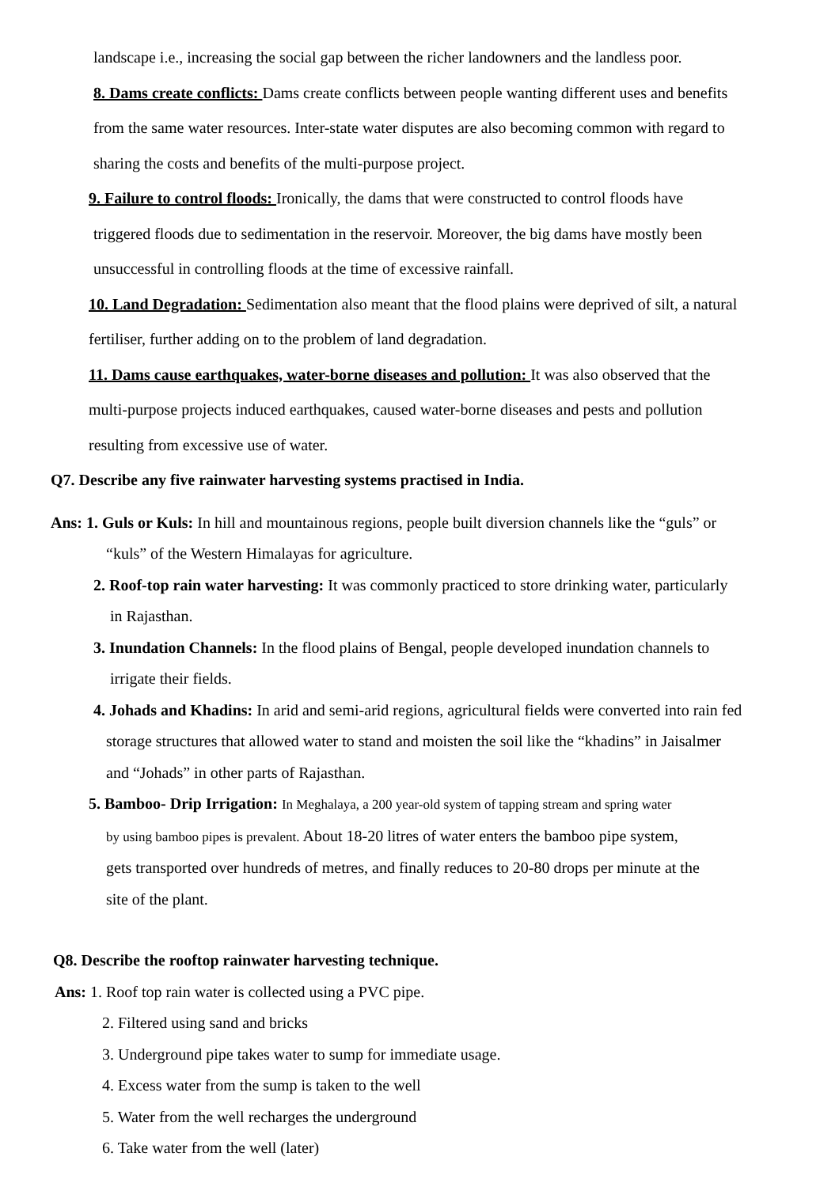landscape i.e., increasing the social gap between the richer landowners and the landless poor.
8. Dams create conflicts: Dams create conflicts between people wanting different uses and benefits
from the same water resources. Inter-state water disputes are also becoming common with regard to
sharing the costs and benefits of the multi-purpose project.
9. Failure to control floods: Ironically, the dams that were constructed to control floods have
triggered floods due to sedimentation in the reservoir. Moreover, the big dams have mostly been
unsuccessful in controlling floods at the time of excessive rainfall.
10. Land Degradation: Sedimentation also meant that the flood plains were deprived of silt, a natural
fertiliser, further adding on to the problem of land degradation.
11. Dams cause earthquakes, water-borne diseases and pollution: It was also observed that the
multi-purpose projects induced earthquakes, caused water-borne diseases and pests and pollution
resulting from excessive use of water.
Q7. Describe any five rainwater harvesting systems practised in India.
Ans: 1. Guls or Kuls: In hill and mountainous regions, people built diversion channels like the “guls” or
“kuls” of the Western Himalayas for agriculture.
2. Roof-top rain water harvesting: It was commonly practiced to store drinking water, particularly
in Rajasthan.
3. Inundation Channels: In the flood plains of Bengal, people developed inundation channels to
irrigate their fields.
4. Johads and Khadins: In arid and semi-arid regions, agricultural fields were converted into rain fed
storage structures that allowed water to stand and moisten the soil like the “khadins” in Jaisalmer
and “Johads” in other parts of Rajasthan.
5. Bamboo- Drip Irrigation: In Meghalaya, a 200 year-old system of tapping stream and spring water
by using bamboo pipes is prevalent. About 18-20 litres of water enters the bamboo pipe system,
gets transported over hundreds of metres, and finally reduces to 20-80 drops per minute at the
site of the plant.
Q8. Describe the rooftop rainwater harvesting technique.
Ans: 1. Roof top rain water is collected using a PVC pipe.
2. Filtered using sand and bricks
3. Underground pipe takes water to sump for immediate usage.
4. Excess water from the sump is taken to the well
5. Water from the well recharges the underground
6. Take water from the well (later)